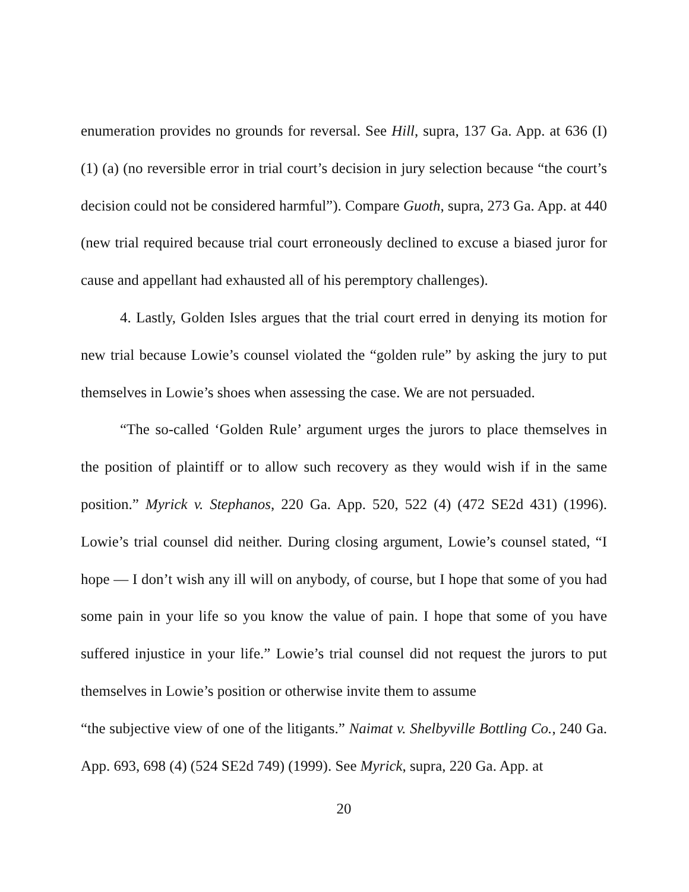enumeration provides no grounds for reversal. See Hill, supra, 137 Ga. App. at 636 (I) (1) (a) (no reversible error in trial court’s decision in jury selection because “the court’s decision could not be considered harmful”). Compare Guoth, supra, 273 Ga. App. at 440 (new trial required because trial court erroneously declined to excuse a biased juror for cause and appellant had exhausted all of his peremptory challenges).
4. Lastly, Golden Isles argues that the trial court erred in denying its motion for new trial because Lowie’s counsel violated the “golden rule” by asking the jury to put themselves in Lowie’s shoes when assessing the case. We are not persuaded.
“The so-called ‘Golden Rule’ argument urges the jurors to place themselves in the position of plaintiff or to allow such recovery as they would wish if in the same position.” Myrick v. Stephanos, 220 Ga. App. 520, 522 (4) (472 SE2d 431) (1996). Lowie’s trial counsel did neither. During closing argument, Lowie’s counsel stated, “I hope — I don’t wish any ill will on anybody, of course, but I hope that some of you had some pain in your life so you know the value of pain. I hope that some of you have suffered injustice in your life.” Lowie’s trial counsel did not request the jurors to put themselves in Lowie’s position or otherwise invite them to assume
“the subjective view of one of the litigants.” Naimat v. Shelbyville Bottling Co., 240 Ga. App. 693, 698 (4) (524 SE2d 749) (1999). See Myrick, supra, 220 Ga. App. at
20